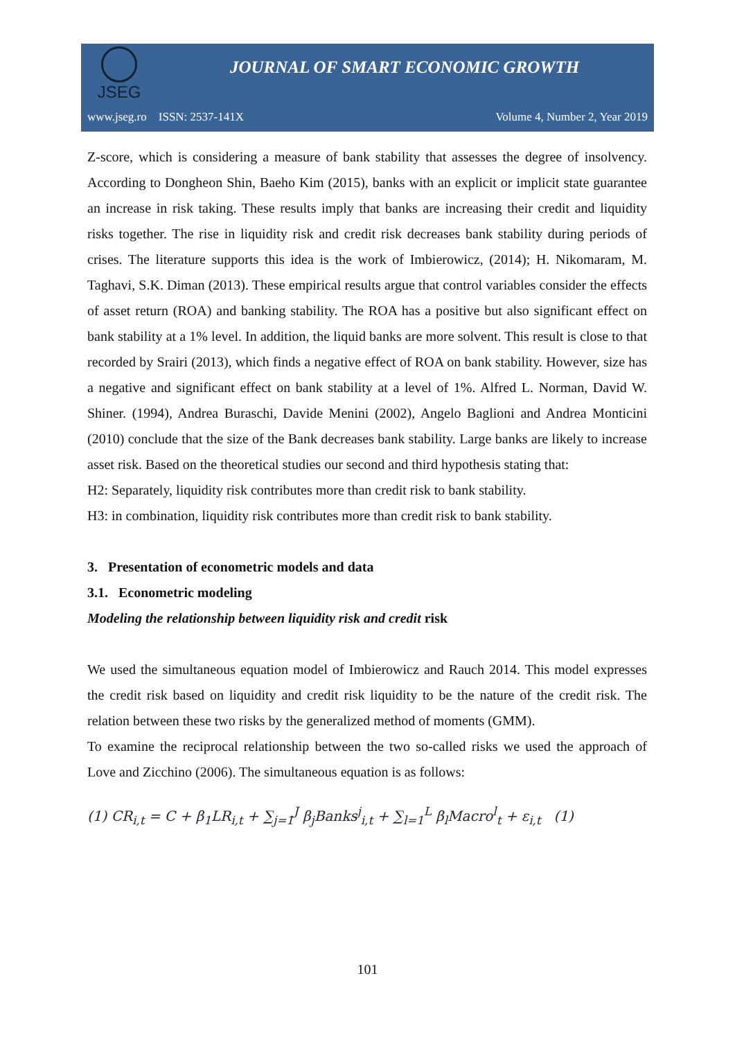JSEG
JOURNAL OF SMART ECONOMIC GROWTH
www.jseg.ro ISSN: 2537-141X Volume 4, Number 2, Year 2019
Z-score, which is considering a measure of bank stability that assesses the degree of insolvency. According to Dongheon Shin, Baeho Kim (2015), banks with an explicit or implicit state guarantee an increase in risk taking. These results imply that banks are increasing their credit and liquidity risks together. The rise in liquidity risk and credit risk decreases bank stability during periods of crises. The literature supports this idea is the work of Imbierowicz, (2014); H. Nikomaram, M. Taghavi, S.K. Diman (2013). These empirical results argue that control variables consider the effects of asset return (ROA) and banking stability. The ROA has a positive but also significant effect on bank stability at a 1% level. In addition, the liquid banks are more solvent. This result is close to that recorded by Srairi (2013), which finds a negative effect of ROA on bank stability. However, size has a negative and significant effect on bank stability at a level of 1%. Alfred L. Norman, David W. Shiner. (1994), Andrea Buraschi, Davide Menini (2002), Angelo Baglioni and Andrea Monticini (2010) conclude that the size of the Bank decreases bank stability. Large banks are likely to increase asset risk. Based on the theoretical studies our second and third hypothesis stating that:
H2: Separately, liquidity risk contributes more than credit risk to bank stability.
H3: in combination, liquidity risk contributes more than credit risk to bank stability.
3. Presentation of econometric models and data
3.1. Econometric modeling
Modeling the relationship between liquidity risk and credit risk
We used the simultaneous equation model of Imbierowicz and Rauch 2014. This model expresses the credit risk based on liquidity and credit risk liquidity to be the nature of the credit risk. The relation between these two risks by the generalized method of moments (GMM).
To examine the reciprocal relationship between the two so-called risks we used the approach of Love and Zicchino (2006). The simultaneous equation is as follows:
(1) CR<sub>i,t</sub> = C + β<sub>1</sub>LR<sub>i,t</sub> + ∑<sub>j=1</sub><sup>J</sup> β<sub>j</sub>Banks<sup>j</sup><sub>i,t</sub> + ∑<sub>l=1</sub><sup>L</sup> β<sub>l</sub>Macro<sup>l</sup><sub>t</sub> + ε<sub>i,t</sub> (1)
101